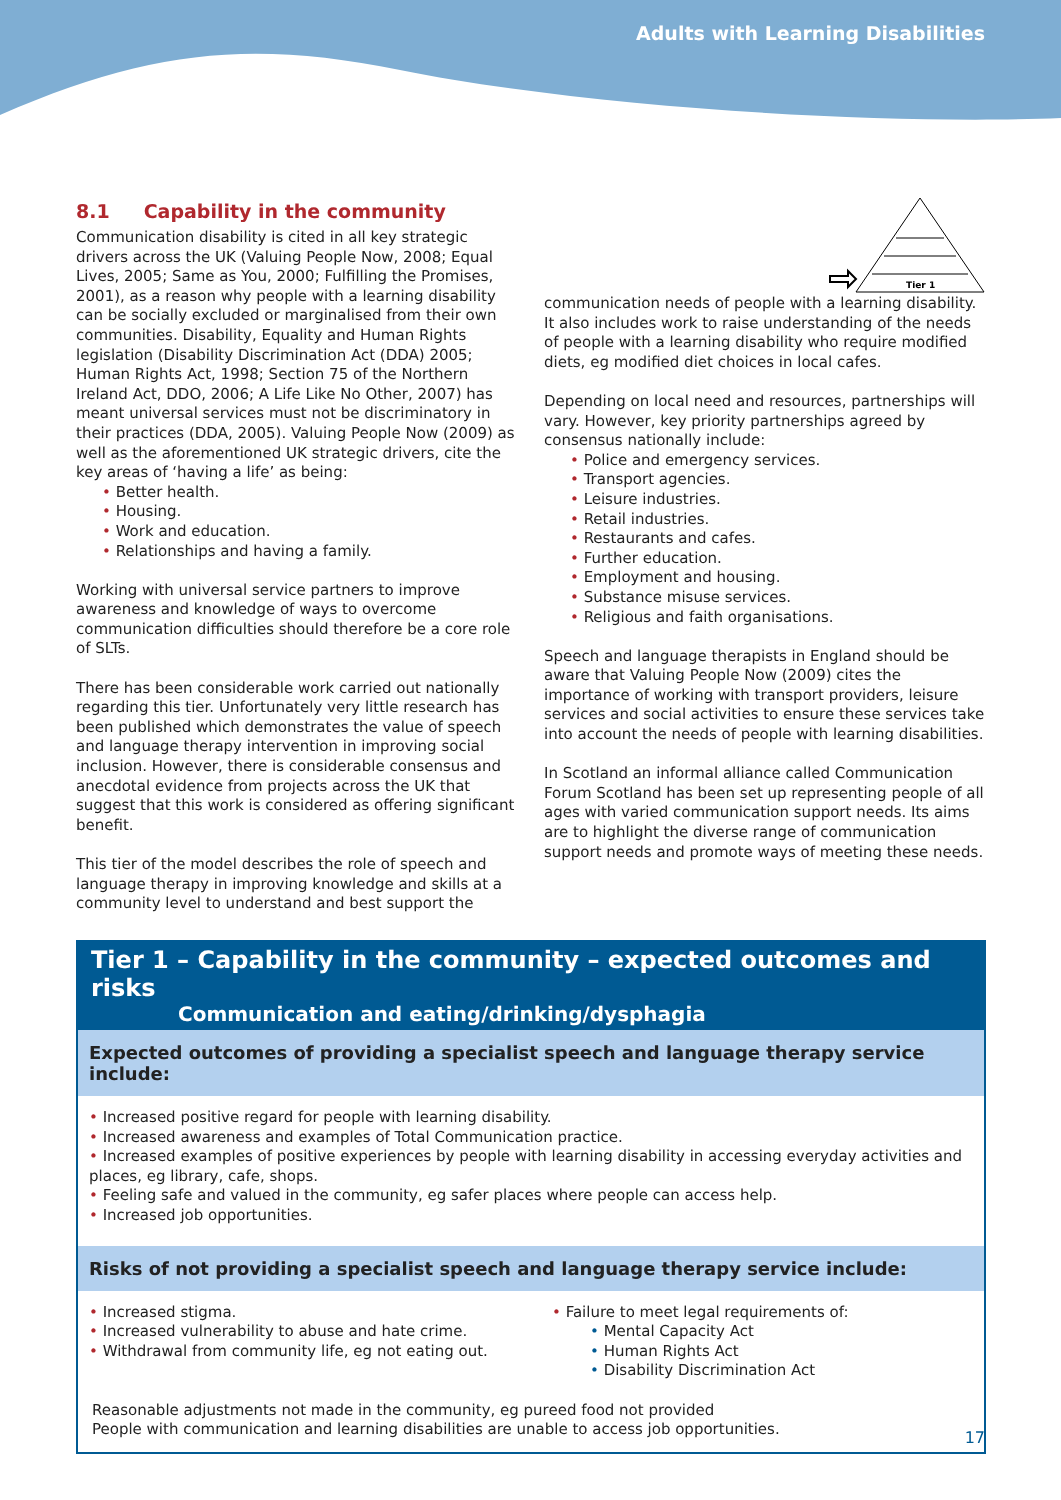Adults with Learning Disabilities
8.1 Capability in the community
Communication disability is cited in all key strategic drivers across the UK (Valuing People Now, 2008; Equal Lives, 2005; Same as You, 2000; Fulfilling the Promises, 2001), as a reason why people with a learning disability can be socially excluded or marginalised from their own communities. Disability, Equality and Human Rights legislation (Disability Discrimination Act (DDA) 2005; Human Rights Act, 1998; Section 75 of the Northern Ireland Act, DDO, 2006; A Life Like No Other, 2007) has meant universal services must not be discriminatory in their practices (DDA, 2005). Valuing People Now (2009) as well as the aforementioned UK strategic drivers, cite the key areas of ‘having a life’ as being:
Better health.
Housing.
Work and education.
Relationships and having a family.
Working with universal service partners to improve awareness and knowledge of ways to overcome communication difficulties should therefore be a core role of SLTs.
There has been considerable work carried out nationally regarding this tier. Unfortunately very little research has been published which demonstrates the value of speech and language therapy intervention in improving social inclusion. However, there is considerable consensus and anecdotal evidence from projects across the UK that suggest that this work is considered as offering significant benefit.
This tier of the model describes the role of speech and language therapy in improving knowledge and skills at a community level to understand and best support the
Tier 1
communication needs of people with a learning disability. It also includes work to raise understanding of the needs of people with a learning disability who require modified diets, eg modified diet choices in local cafes.
Depending on local need and resources, partnerships will vary. However, key priority partnerships agreed by consensus nationally include:
Police and emergency services.
Transport agencies.
Leisure industries.
Retail industries.
Restaurants and cafes.
Further education.
Employment and housing.
Substance misuse services.
Religious and faith organisations.
Speech and language therapists in England should be aware that Valuing People Now (2009) cites the importance of working with transport providers, leisure services and social activities to ensure these services take into account the needs of people with learning disabilities.
In Scotland an informal alliance called Communication Forum Scotland has been set up representing people of all ages with varied communication support needs. Its aims are to highlight the diverse range of communication support needs and promote ways of meeting these needs.
Tier 1 – Capability in the community – expected outcomes and risks
Communication and eating/drinking/dysphagia
Expected outcomes of providing a specialist speech and language therapy service include:
Increased positive regard for people with learning disability.
Increased awareness and examples of Total Communication practice.
Increased examples of positive experiences by people with learning disability in accessing everyday activities and places, eg library, cafe, shops.
Feeling safe and valued in the community, eg safer places where people can access help.
Increased job opportunities.
Risks of not providing a specialist speech and language therapy service include:
Increased stigma.
Increased vulnerability to abuse and hate crime.
Withdrawal from community life, eg not eating out.
Failure to meet legal requirements of:
Mental Capacity Act
Human Rights Act
Disability Discrimination Act
Reasonable adjustments not made in the community, eg pureed food not provided
People with communication and learning disabilities are unable to access job opportunities.
17